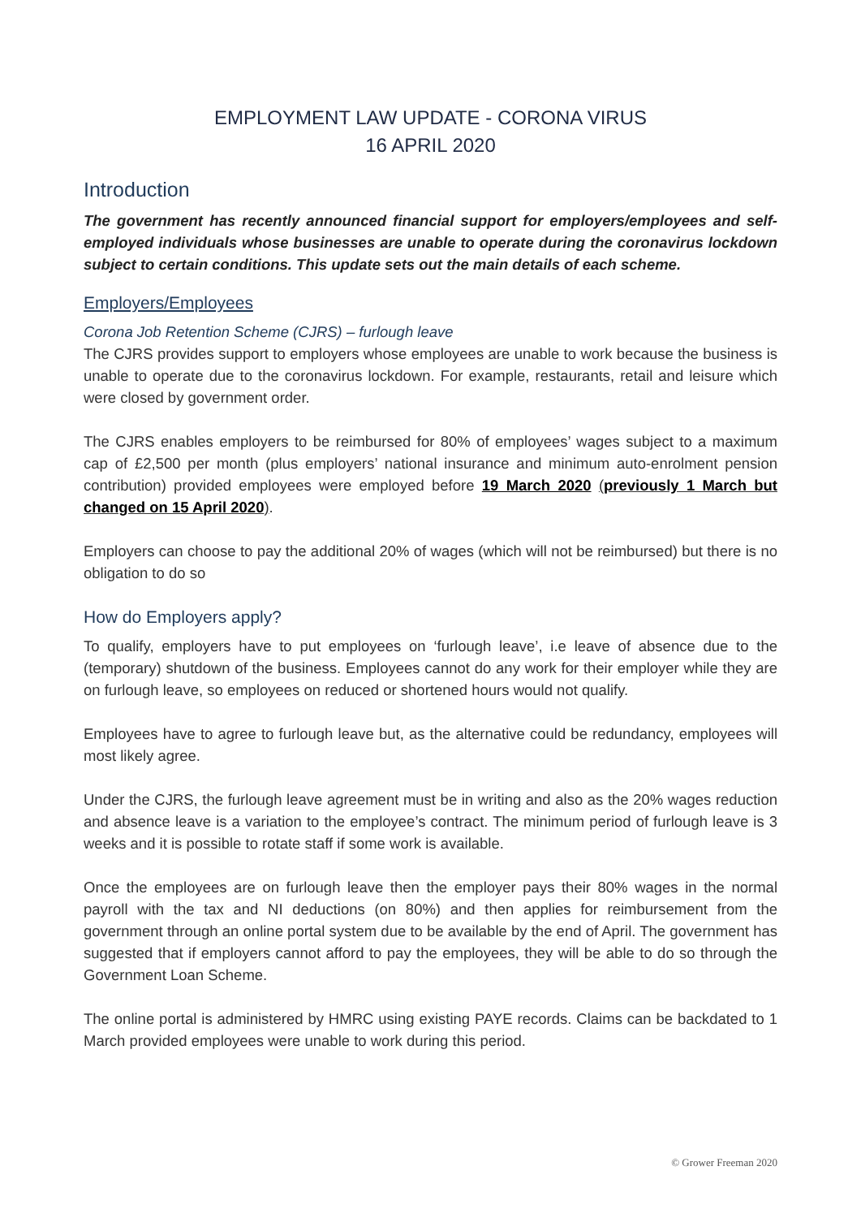EMPLOYMENT LAW UPDATE - CORONA VIRUS
16 APRIL 2020
Introduction
The government has recently announced financial support for employers/employees and self-employed individuals whose businesses are unable to operate during the coronavirus lockdown subject to certain conditions. This update sets out the main details of each scheme.
Employers/Employees
Corona Job Retention Scheme (CJRS) – furlough leave
The CJRS provides support to employers whose employees are unable to work because the business is unable to operate due to the coronavirus lockdown. For example, restaurants, retail and leisure which were closed by government order.
The CJRS enables employers to be reimbursed for 80% of employees’ wages subject to a maximum cap of £2,500 per month (plus employers’ national insurance and minimum auto-enrolment pension contribution) provided employees were employed before 19 March 2020 (previously 1 March but changed on 15 April 2020).
Employers can choose to pay the additional 20% of wages (which will not be reimbursed) but there is no obligation to do so
How do Employers apply?
To qualify, employers have to put employees on ‘furlough leave’, i.e leave of absence due to the (temporary) shutdown of the business. Employees cannot do any work for their employer while they are on furlough leave, so employees on reduced or shortened hours would not qualify.
Employees have to agree to furlough leave but, as the alternative could be redundancy, employees will most likely agree.
Under the CJRS, the furlough leave agreement must be in writing and also as the 20% wages reduction and absence leave is a variation to the employee’s contract. The minimum period of furlough leave is 3 weeks and it is possible to rotate staff if some work is available.
Once the employees are on furlough leave then the employer pays their 80% wages in the normal payroll with the tax and NI deductions (on 80%) and then applies for reimbursement from the government through an online portal system due to be available by the end of April. The government has suggested that if employers cannot afford to pay the employees, they will be able to do so through the Government Loan Scheme.
The online portal is administered by HMRC using existing PAYE records. Claims can be backdated to 1 March provided employees were unable to work during this period.
© Grower Freeman 2020